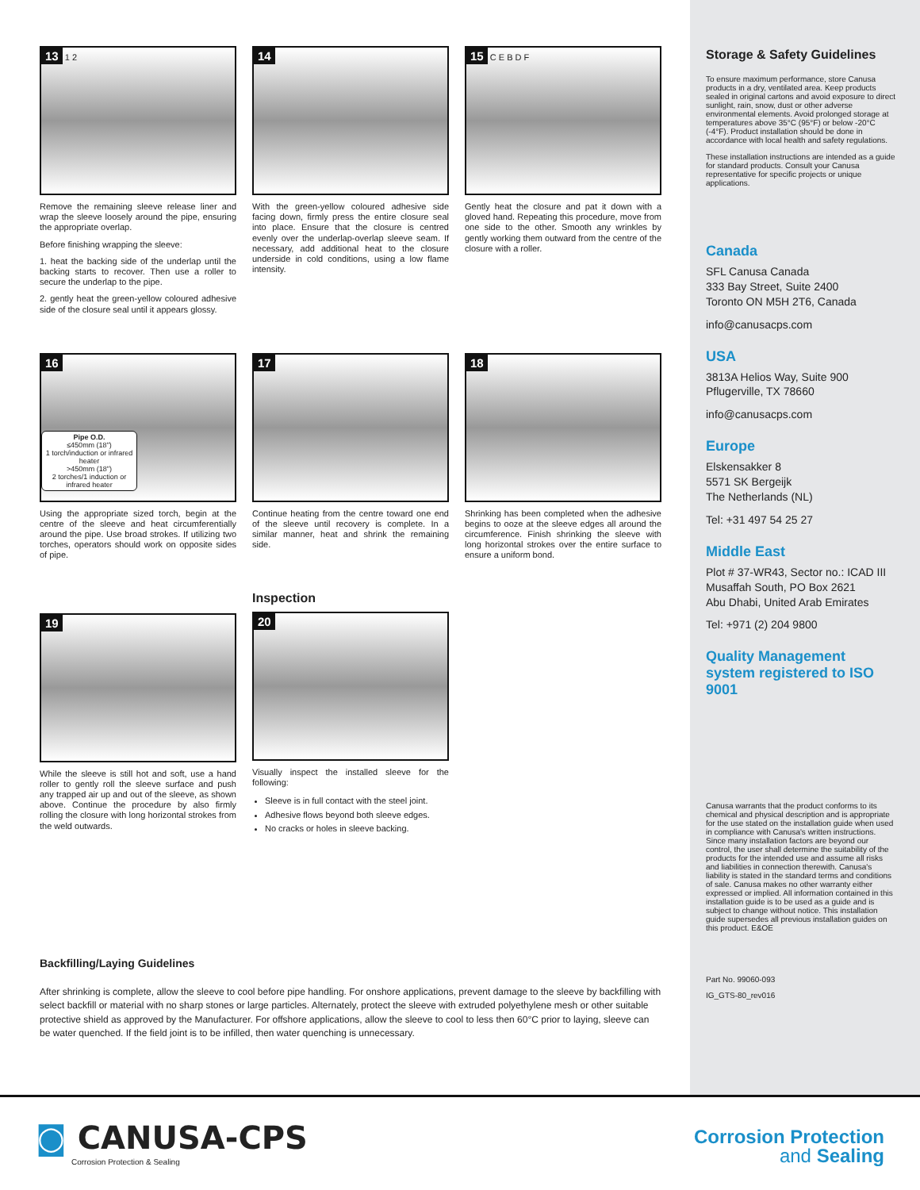13 1 2
Remove the remaining sleeve release liner and wrap the sleeve loosely around the pipe, ensuring the appropriate overlap.
Before finishing wrapping the sleeve:
1. heat the backing side of the underlap until the backing starts to recover. Then use a roller to secure the underlap to the pipe.
2. gently heat the green-yellow coloured adhesive side of the closure seal until it appears glossy.
14
With the green-yellow coloured adhesive side facing down, firmly press the entire closure seal into place. Ensure that the closure is centred evenly over the underlap-overlap sleeve seam. If necessary, add additional heat to the closure underside in cold conditions, using a low flame intensity.
15 C E B D F
Gently heat the closure and pat it down with a gloved hand. Repeating this procedure, move from one side to the other. Smooth any wrinkles by gently working them outward from the centre of the closure with a roller.
16
Pipe O.D.
≤450mm (18")
1 torch/induction or infrared heater
>450mm (18")
2 torches/1 induction or infrared heater
Using the appropriate sized torch, begin at the centre of the sleeve and heat circumferentially around the pipe. Use broad strokes. If utilizing two torches, operators should work on opposite sides of pipe.
17
Continue heating from the centre toward one end of the sleeve until recovery is complete. In a similar manner, heat and shrink the remaining side.
18
Shrinking has been completed when the adhesive begins to ooze at the sleeve edges all around the circumference. Finish shrinking the sleeve with long horizontal strokes over the entire surface to ensure a uniform bond.
19
While the sleeve is still hot and soft, use a hand roller to gently roll the sleeve surface and push any trapped air up and out of the sleeve, as shown above. Continue the procedure by also firmly rolling the closure with long horizontal strokes from the weld outwards.
Inspection
20
Visually inspect the installed sleeve for the following:
Sleeve is in full contact with the steel joint.
Adhesive flows beyond both sleeve edges.
No cracks or holes in sleeve backing.
Backfilling/Laying Guidelines
After shrinking is complete, allow the sleeve to cool before pipe handling. For onshore applications, prevent damage to the sleeve by backfilling with select backfill or material with no sharp stones or large particles. Alternately, protect the sleeve with extruded polyethylene mesh or other suitable protective shield as approved by the Manufacturer. For offshore applications, allow the sleeve to cool to less then 60°C prior to laying, sleeve can be water quenched. If the field joint is to be infilled, then water quenching is unnecessary.
Storage & Safety Guidelines
To ensure maximum performance, store Canusa products in a dry, ventilated area. Keep products sealed in original cartons and avoid exposure to direct sunlight, rain, snow, dust or other adverse environmental elements. Avoid prolonged storage at temperatures above 35°C (95°F) or below -20°C (-4°F). Product installation should be done in accordance with local health and safety regulations.
These installation instructions are intended as a guide for standard products. Consult your Canusa representative for specific projects or unique applications.
Canada
SFL Canusa Canada
333 Bay Street, Suite 2400
Toronto ON M5H 2T6, Canada
info@canusacps.com
USA
3813A Helios Way, Suite 900
Pflugerville, TX 78660
info@canusacps.com
Europe
Elskensakker 8
5571 SK Bergeijk
The Netherlands (NL)
Tel: +31 497 54 25 27
Middle East
Plot # 37-WR43, Sector no.: ICAD III
Musaffah South, PO Box 2621
Abu Dhabi, United Arab Emirates
Tel: +971 (2) 204 9800
Quality Management system registered to ISO 9001
Canusa warrants that the product conforms to its chemical and physical description and is appropriate for the use stated on the installation guide when used in compliance with Canusa's written instructions. Since many installation factors are beyond our control, the user shall determine the suitability of the products for the intended use and assume all risks and liabilities in connection therewith. Canusa's liability is stated in the standard terms and conditions of sale. Canusa makes no other warranty either expressed or implied. All information contained in this installation guide is to be used as a guide and is subject to change without notice. This installation guide supersedes all previous installation guides on this product. E&OE
Part No. 99060-093
IG_GTS-80_rev016
◙ CANUSA-CPS
Corrosion Protection & Sealing
Corrosion Protection
and Sealing